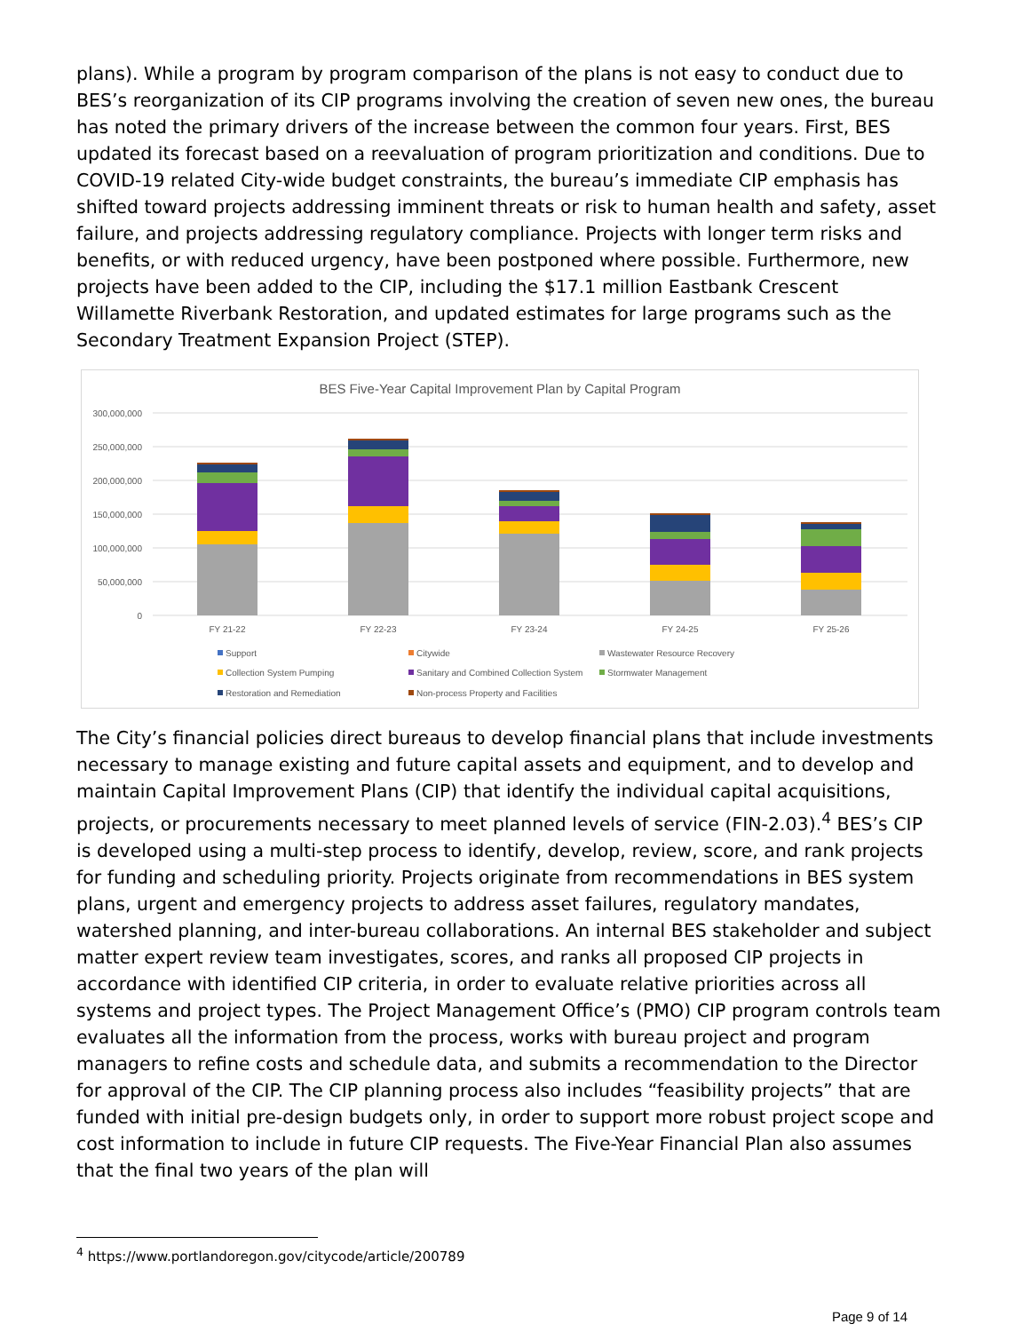plans). While a program by program comparison of the plans is not easy to conduct due to BES’s reorganization of its CIP programs involving the creation of seven new ones, the bureau has noted the primary drivers of the increase between the common four years. First, BES updated its forecast based on a reevaluation of program prioritization and conditions. Due to COVID-19 related City-wide budget constraints, the bureau’s immediate CIP emphasis has shifted toward projects addressing imminent threats or risk to human health and safety, asset failure, and projects addressing regulatory compliance. Projects with longer term risks and benefits, or with reduced urgency, have been postponed where possible. Furthermore, new projects have been added to the CIP, including the $17.1 million Eastbank Crescent Willamette Riverbank Restoration, and updated estimates for large programs such as the Secondary Treatment Expansion Project (STEP).
BES Five-Year Capital Improvement Plan by Capital Program
300,000,000
250,000,000
200,000,000
150,000,000
100,000,000
50,000,000
0
FY 21-22
FY 22-23
FY 23-24
FY 24-25
FY 25-26
Support
Citywide
Wastewater Resource Recovery
Collection System Pumping
Sanitary and Combined Collection System
Stormwater Management
Restoration and Remediation
Non-process Property and Facilities
The City’s financial policies direct bureaus to develop financial plans that include investments necessary to manage existing and future capital assets and equipment, and to develop and maintain Capital Improvement Plans (CIP) that identify the individual capital acquisitions, projects, or procurements necessary to meet planned levels of service (FIN-2.03).<sup>4</sup> BES’s CIP is developed using a multi-step process to identify, develop, review, score, and rank projects for funding and scheduling priority. Projects originate from recommendations in BES system plans, urgent and emergency projects to address asset failures, regulatory mandates, watershed planning, and inter-bureau collaborations. An internal BES stakeholder and subject matter expert review team investigates, scores, and ranks all proposed CIP projects in accordance with identified CIP criteria, in order to evaluate relative priorities across all systems and project types. The Project Management Office’s (PMO) CIP program controls team evaluates all the information from the process, works with bureau project and program managers to refine costs and schedule data, and submits a recommendation to the Director for approval of the CIP. The CIP planning process also includes “feasibility projects” that are funded with initial pre-design budgets only, in order to support more robust project scope and cost information to include in future CIP requests. The Five-Year Financial Plan also assumes that the final two years of the plan will
<sup>4</sup> https://www.portlandoregon.gov/citycode/article/200789
Page 9 of 14